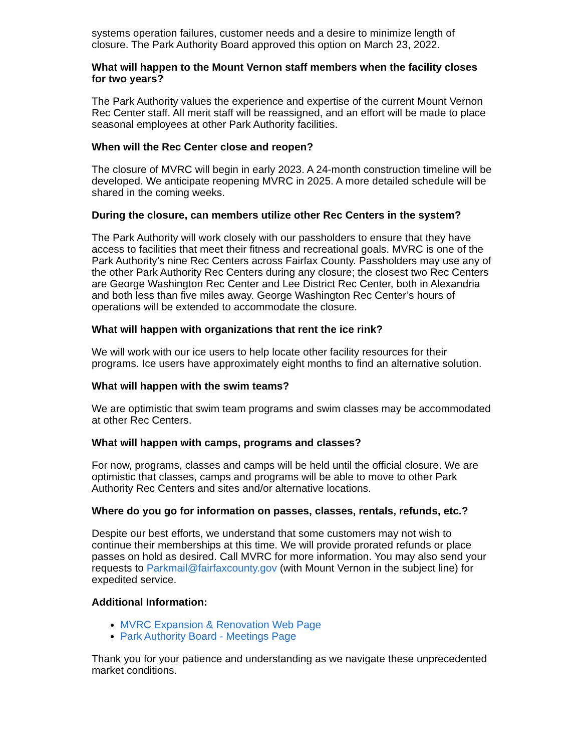systems operation failures, customer needs and a desire to minimize length of closure. The Park Authority Board approved this option on March 23, 2022.
What will happen to the Mount Vernon staff members when the facility closes for two years?
The Park Authority values the experience and expertise of the current Mount Vernon Rec Center staff. All merit staff will be reassigned, and an effort will be made to place seasonal employees at other Park Authority facilities.
When will the Rec Center close and reopen?
The closure of MVRC will begin in early 2023. A 24-month construction timeline will be developed. We anticipate reopening MVRC in 2025. A more detailed schedule will be shared in the coming weeks.
During the closure, can members utilize other Rec Centers in the system?
The Park Authority will work closely with our passholders to ensure that they have access to facilities that meet their fitness and recreational goals. MVRC is one of the Park Authority’s nine Rec Centers across Fairfax County. Passholders may use any of the other Park Authority Rec Centers during any closure; the closest two Rec Centers are George Washington Rec Center and Lee District Rec Center, both in Alexandria and both less than five miles away. George Washington Rec Center’s hours of operations will be extended to accommodate the closure.
What will happen with organizations that rent the ice rink?
We will work with our ice users to help locate other facility resources for their programs. Ice users have approximately eight months to find an alternative solution.
What will happen with the swim teams?
We are optimistic that swim team programs and swim classes may be accommodated at other Rec Centers.
What will happen with camps, programs and classes?
For now, programs, classes and camps will be held until the official closure. We are optimistic that classes, camps and programs will be able to move to other Park Authority Rec Centers and sites and/or alternative locations.
Where do you go for information on passes, classes, rentals, refunds, etc.?
Despite our best efforts, we understand that some customers may not wish to continue their memberships at this time. We will provide prorated refunds or place passes on hold as desired. Call MVRC for more information. You may also send your requests to Parkmail@fairfaxcounty.gov (with Mount Vernon in the subject line) for expedited service.
Additional Information:
MVRC Expansion & Renovation Web Page
Park Authority Board - Meetings Page
Thank you for your patience and understanding as we navigate these unprecedented market conditions.